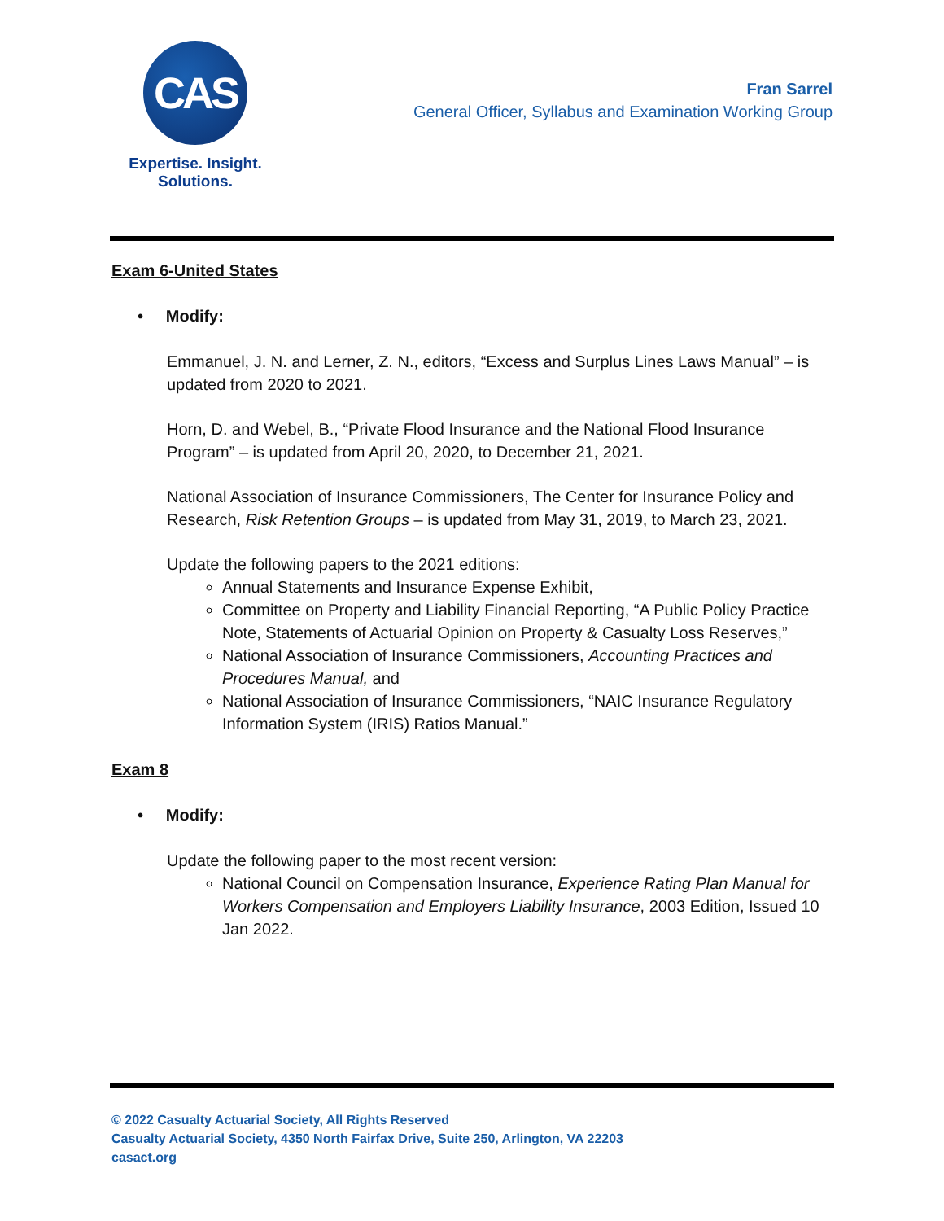CAS
Expertise. Insight.
Solutions.
Fran Sarrel
General Officer, Syllabus and Examination Working Group
Exam 6-United States
• Modify:
Emmanuel, J. N. and Lerner, Z. N., editors, “Excess and Surplus Lines Laws Manual” – is updated from 2020 to 2021.
Horn, D. and Webel, B., “Private Flood Insurance and the National Flood Insurance Program” – is updated from April 20, 2020, to December 21, 2021.
National Association of Insurance Commissioners, The Center for Insurance Policy and Research, Risk Retention Groups – is updated from May 31, 2019, to March 23, 2021.
Update the following papers to the 2021 editions:
Annual Statements and Insurance Expense Exhibit,
Committee on Property and Liability Financial Reporting, “A Public Policy Practice Note, Statements of Actuarial Opinion on Property & Casualty Loss Reserves,”
National Association of Insurance Commissioners, Accounting Practices and Procedures Manual, and
National Association of Insurance Commissioners, “NAIC Insurance Regulatory Information System (IRIS) Ratios Manual.”
Exam 8
• Modify:
Update the following paper to the most recent version:
National Council on Compensation Insurance, Experience Rating Plan Manual for Workers Compensation and Employers Liability Insurance, 2003 Edition, Issued 10 Jan 2022.
© 2022 Casualty Actuarial Society, All Rights Reserved
Casualty Actuarial Society, 4350 North Fairfax Drive, Suite 250, Arlington, VA 22203
casact.org